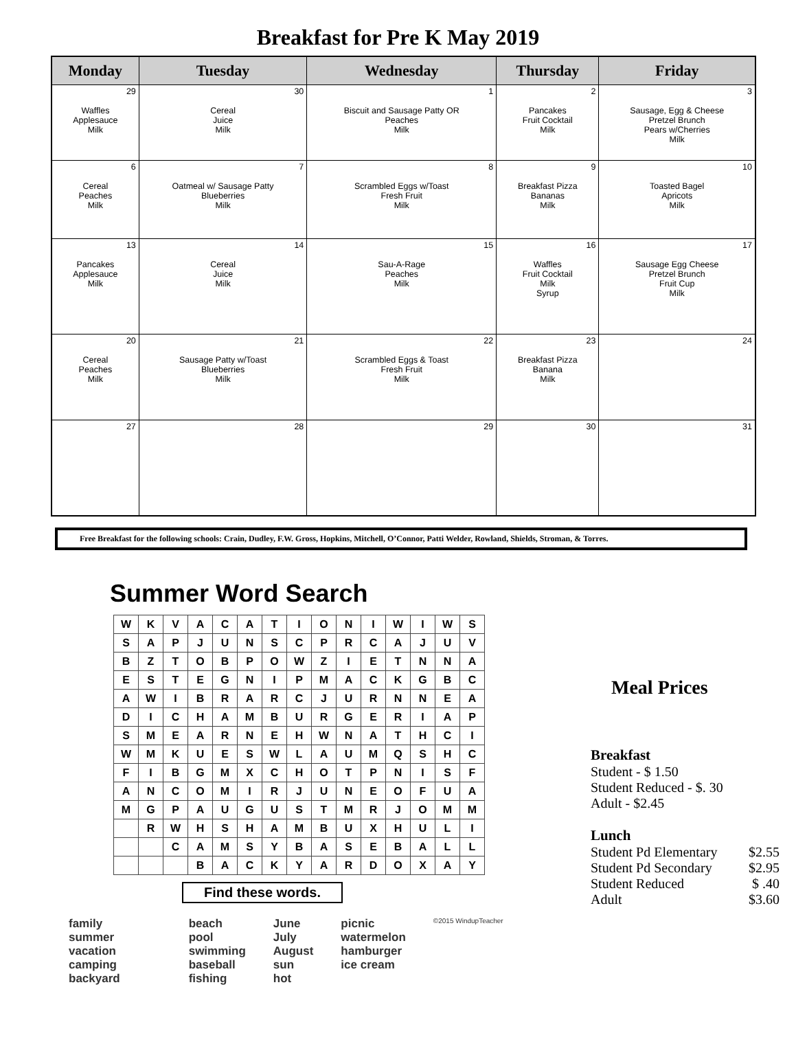Breakfast for Pre K May 2019
| Monday | Tuesday | Wednesday | Thursday | Friday |
| --- | --- | --- | --- | --- |
| 29 Waffles Applesauce Milk | 30 Cereal Juice Milk | 1 Biscuit and Sausage Patty OR Peaches Milk | 2 Pancakes Fruit Cocktail Milk | 3 Sausage, Egg & Cheese Pretzel Brunch Pears w/Cherries Milk |
| 6 Cereal Peaches Milk | 7 Oatmeal w/ Sausage Patty Blueberries Milk | 8 Scrambled Eggs w/Toast Fresh Fruit Milk | 9 Breakfast Pizza Bananas Milk | 10 Toasted Bagel Apricots Milk |
| 13 Pancakes Applesauce Milk | 14 Cereal Juice Milk | 15 Sau-A-Rage Peaches Milk | 16 Waffles Fruit Cocktail Milk Syrup | 17 Sausage Egg Cheese Pretzel Brunch Fruit Cup Milk |
| 20 Cereal Peaches Milk | 21 Sausage Patty w/Toast Blueberries Milk | 22 Scrambled Eggs & Toast Fresh Fruit Milk | 23 Breakfast Pizza Banana Milk | 24 |
| 27 | 28 | 29 | 30 | 31 |
Free Breakfast for the following schools: Crain, Dudley, F.W. Gross, Hopkins, Mitchell, O’Connor, Patti Welder, Rowland, Shields, Stroman, & Torres.
Summer Word Search
| W | K | V | A | C | A | T | I | O | N | I | W | I | W | S |
| S | A | P | J | U | N | S | C | P | R | C | A | J | U | V |
| B | Z | T | O | B | P | O | W | Z | I | E | T | N | N | A |
| E | S | T | E | G | N | I | P | M | A | C | K | G | B | C |
| A | W | I | B | R | A | R | C | J | U | R | N | N | E | A |
| D | I | C | H | A | M | B | U | R | G | E | R | I | A | P |
| S | M | E | A | R | N | E | H | W | N | A | T | H | C | I |
| W | M | K | U | E | S | W | L | A | U | M | Q | S | H | C |
| F | I | B | G | M | X | C | H | O | T | P | N | I | S | F |
| A | N | C | O | M | I | R | J | U | N | E | O | F | U | A |
| M | G | P | A | U | G | U | S | T | M | R | J | O | M | M |
| | R | W | H | S | H | A | M | B | U | X | H | U | L | I |
| | | C | A | M | S | Y | B | A | S | E | B | A | L | L |
| | | | B | A | C | K | Y | A | R | D | O | X | A | Y |
Find these words.
family
summer
vacation
camping
backyard
beach
pool
swimming
baseball
fishing
June
July
August
sun
hot
picnic
watermelon
hamburger
ice cream
©2015 WindupTeacher
Meal Prices
Breakfast
Student - $ 1.50
Student Reduced - $. 30
Adult - $2.45
Lunch
Student Pd Elementary $2.55
Student Pd Secondary $2.95
Student Reduced $ .40
Adult $3.60